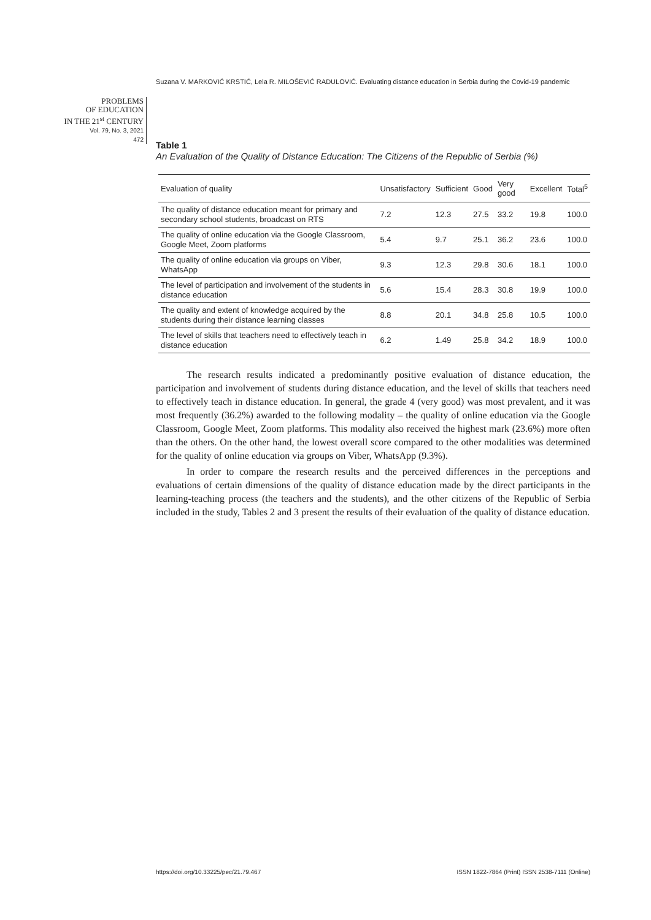Suzana V. MARKOVIĆ KRSTIĆ, Lela R. MILOŠEVIĆ RADULOVIĆ. Evaluating distance education in Serbia during the Covid-19 pandemic
PROBLEMS
OF EDUCATION
IN THE 21<sup>st</sup> CENTURY
Vol. 79, No. 3, 2021
472
Table 1
An Evaluation of the Quality of Distance Education: The Citizens of the Republic of Serbia (%)
| Evaluation of quality | Unsatisfactory | Sufficient | Good | Very good | Excellent | Total<sup>5</sup> |
| --- | --- | --- | --- | --- | --- | --- |
| The quality of distance education meant for primary and secondary school students, broadcast on RTS | 7.2 | 12.3 | 27.5 | 33.2 | 19.8 | 100.0 |
| The quality of online education via the Google Classroom, Google Meet, Zoom platforms | 5.4 | 9.7 | 25.1 | 36.2 | 23.6 | 100.0 |
| The quality of online education via groups on Viber, WhatsApp | 9.3 | 12.3 | 29.8 | 30.6 | 18.1 | 100.0 |
| The level of participation and involvement of the students in distance education | 5.6 | 15.4 | 28.3 | 30.8 | 19.9 | 100.0 |
| The quality and extent of knowledge acquired by the students during their distance learning classes | 8.8 | 20.1 | 34.8 | 25.8 | 10.5 | 100.0 |
| The level of skills that teachers need to effectively teach in distance education | 6.2 | 1.49 | 25.8 | 34.2 | 18.9 | 100.0 |
The research results indicated a predominantly positive evaluation of distance education, the participation and involvement of students during distance education, and the level of skills that teachers need to effectively teach in distance education. In general, the grade 4 (very good) was most prevalent, and it was most frequently (36.2%) awarded to the following modality – the quality of online education via the Google Classroom, Google Meet, Zoom platforms. This modality also received the highest mark (23.6%) more often than the others. On the other hand, the lowest overall score compared to the other modalities was determined for the quality of online education via groups on Viber, WhatsApp (9.3%).
In order to compare the research results and the perceived differences in the perceptions and evaluations of certain dimensions of the quality of distance education made by the direct participants in the learning-teaching process (the teachers and the students), and the other citizens of the Republic of Serbia included in the study, Tables 2 and 3 present the results of their evaluation of the quality of distance education.
https://doi.org/10.33225/pec/21.79.467 ISSN 1822-7864 (Print) ISSN 2538-7111 (Online)